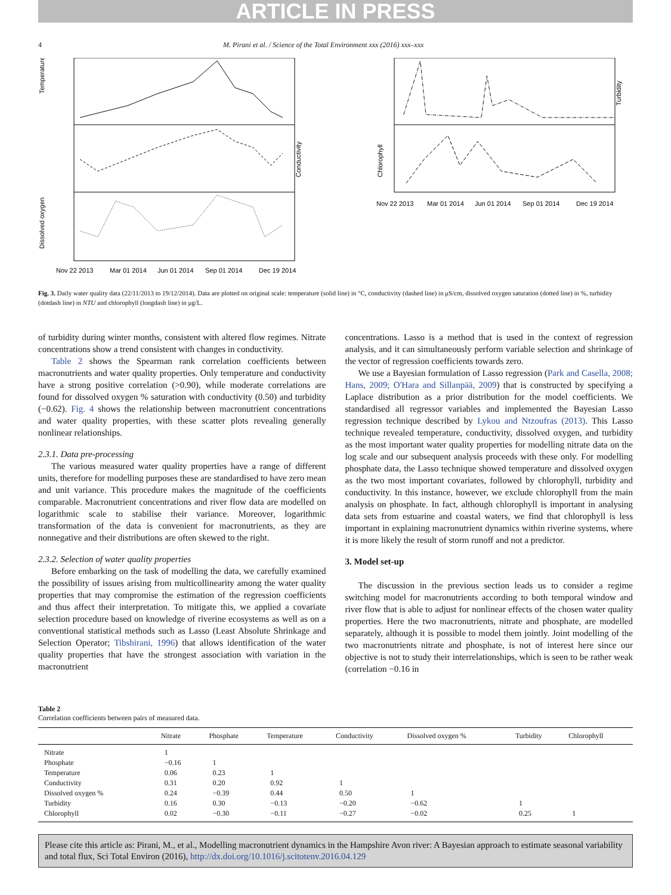ARTICLE IN PRESS
4 M. Pirani et al. / Science of the Total Environment xxx (2016) xxx–xxx
Temperature
Conductivity
Dissolved oxygen
Nov 22 2013
Mar 01 2014
Jun 01 2014
Sep 01 2014
Dec 19 2014
Turbidity
Chlorophyll
Nov 22 2013
Mar 01 2014
Jun 01 2014
Sep 01 2014
Dec 19 2014
Fig. 3. Daily water quality data (22/11/2013 to 19/12/2014). Data are plotted on original scale: temperature (solid line) in °C, conductivity (dashed line) in μS/cm, dissolved oxygen saturation (dotted line) in %, turbidity (dotdash line) in NTU and chlorophyll (longdash line) in μg/L.
of turbidity during winter months, consistent with altered flow regimes. Nitrate concentrations show a trend consistent with changes in conductivity.
Table 2 shows the Spearman rank correlation coefficients between macronutrients and water quality properties. Only temperature and conductivity have a strong positive correlation (>0.90), while moderate correlations are found for dissolved oxygen % saturation with conductivity (0.50) and turbidity (−0.62). Fig. 4 shows the relationship between macronutrient concentrations and water quality properties, with these scatter plots revealing generally nonlinear relationships.
2.3.1. Data pre-processing
The various measured water quality properties have a range of different units, therefore for modelling purposes these are standardised to have zero mean and unit variance. This procedure makes the magnitude of the coefficients comparable. Macronutrient concentrations and river flow data are modelled on logarithmic scale to stabilise their variance. Moreover, logarithmic transformation of the data is convenient for macronutrients, as they are nonnegative and their distributions are often skewed to the right.
2.3.2. Selection of water quality properties
Before embarking on the task of modelling the data, we carefully examined the possibility of issues arising from multicollinearity among the water quality properties that may compromise the estimation of the regression coefficients and thus affect their interpretation. To mitigate this, we applied a covariate selection procedure based on knowledge of riverine ecosystems as well as on a conventional statistical methods such as Lasso (Least Absolute Shrinkage and Selection Operator; Tibshirani, 1996) that allows identification of the water quality properties that have the strongest association with variation in the macronutrient
concentrations. Lasso is a method that is used in the context of regression analysis, and it can simultaneously perform variable selection and shrinkage of the vector of regression coefficients towards zero.
We use a Bayesian formulation of Lasso regression (Park and Casella, 2008; Hans, 2009; O'Hara and Sillanpää, 2009) that is constructed by specifying a Laplace distribution as a prior distribution for the model coefficients. We standardised all regressor variables and implemented the Bayesian Lasso regression technique described by Lykou and Ntzoufras (2013). This Lasso technique revealed temperature, conductivity, dissolved oxygen, and turbidity as the most important water quality properties for modelling nitrate data on the log scale and our subsequent analysis proceeds with these only. For modelling phosphate data, the Lasso technique showed temperature and dissolved oxygen as the two most important covariates, followed by chlorophyll, turbidity and conductivity. In this instance, however, we exclude chlorophyll from the main analysis on phosphate. In fact, although chlorophyll is important in analysing data sets from estuarine and coastal waters, we find that chlorophyll is less important in explaining macronutrient dynamics within riverine systems, where it is more likely the result of storm runoff and not a predictor.
3. Model set-up
The discussion in the previous section leads us to consider a regime switching model for macronutrients according to both temporal window and river flow that is able to adjust for nonlinear effects of the chosen water quality properties. Here the two macronutrients, nitrate and phosphate, are modelled separately, although it is possible to model them jointly. Joint modelling of the two macronutrients nitrate and phosphate, is not of interest here since our objective is not to study their interrelationships, which is seen to be rather weak (correlation −0.16 in
Table 2
Correlation coefficients between pairs of measured data.
| | Nitrate | Phosphate | Temperature | Conductivity | Dissolved oxygen % | Turbidity | Chlorophyll |
| --- | --- | --- | --- | --- | --- | --- | --- |
| Nitrate | 1 | | | | | | |
| Phosphate | −0.16 | 1 | | | | | |
| Temperature | 0.06 | 0.23 | 1 | | | | |
| Conductivity | 0.31 | 0.20 | 0.92 | 1 | | | |
| Dissolved oxygen % | 0.24 | −0.39 | 0.44 | 0.50 | 1 | | |
| Turbidity | 0.16 | 0.30 | −0.13 | −0.20 | −0.62 | 1 | |
| Chlorophyll | 0.02 | −0.30 | −0.11 | −0.27 | −0.02 | 0.25 | 1 |
Please cite this article as: Pirani, M., et al., Modelling macronutrient dynamics in the Hampshire Avon river: A Bayesian approach to estimate seasonal variability and total flux, Sci Total Environ (2016), http://dx.doi.org/10.1016/j.scitotenv.2016.04.129